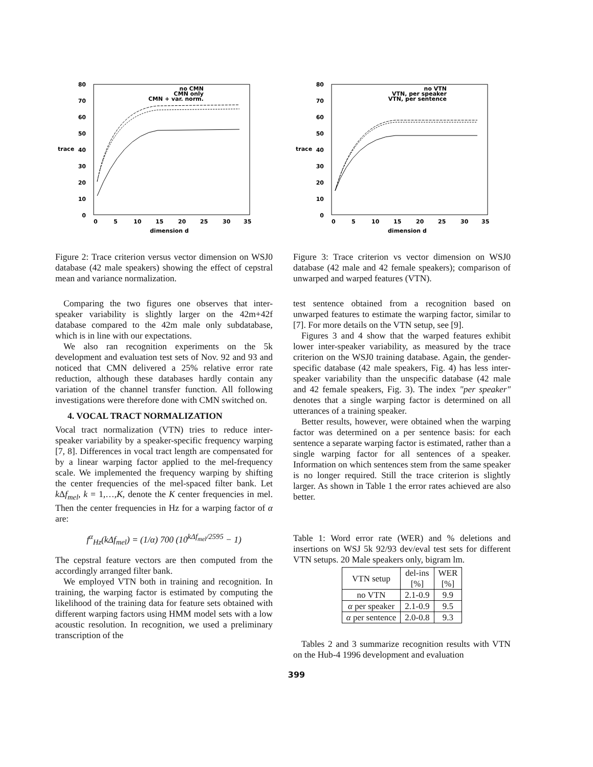80
70
60
50
40
30
20
10
0
trace
0
5
10
15
20
25
30
35
dimension d
no CMN
CMN only
CMN + var. norm.
Figure 2: Trace criterion versus vector dimension on WSJ0 database (42 male speakers) showing the effect of cepstral mean and variance normalization.
Comparing the two figures one observes that inter-speaker variability is slightly larger on the 42m+42f database compared to the 42m male only subdatabase, which is in line with our expectations.
We also ran recognition experiments on the 5k development and evaluation test sets of Nov. 92 and 93 and noticed that CMN delivered a 25% relative error rate reduction, although these databases hardly contain any variation of the channel transfer function. All following investigations were therefore done with CMN switched on.
4. VOCAL TRACT NORMALIZATION
Vocal tract normalization (VTN) tries to reduce inter-speaker variability by a speaker-specific frequency warping [7, 8]. Differences in vocal tract length are compensated for by a linear warping factor applied to the mel-frequency scale. We implemented the frequency warping by shifting the center frequencies of the mel-spaced filter bank. Let k Δf<sub>mel</sub>, k = 1,…,K, denote the K center frequencies in mel. Then the center frequencies in Hz for a warping factor of α are:
f<sup>α</sup><sub>Hz</sub>(kΔf<sub>mel</sub>) = (1/α) 700 (10<sup>kΔf<sub>mel</sub>/2595</sup> − 1)
The cepstral feature vectors are then computed from the accordingly arranged filter bank.
We employed VTN both in training and recognition. In training, the warping factor is estimated by computing the likelihood of the training data for feature sets obtained with different warping factors using HMM model sets with a low acoustic resolution. In recognition, we used a preliminary transcription of the
80
70
60
50
40
30
20
10
0
trace
0
5
10
15
20
25
30
35
dimension d
no VTN
VTN, per speaker
VTN, per sentence
Figure 3: Trace criterion vs vector dimension on WSJ0 database (42 male and 42 female speakers); comparison of unwarped and warped features (VTN).
test sentence obtained from a recognition based on unwarped features to estimate the warping factor, similar to [7]. For more details on the VTN setup, see [9].
Figures 3 and 4 show that the warped features exhibit lower inter-speaker variability, as measured by the trace criterion on the WSJ0 training database. Again, the gender-specific database (42 male speakers, Fig. 4) has less inter-speaker variability than the unspecific database (42 male and 42 female speakers, Fig. 3). The index "per speaker" denotes that a single warping factor is determined on all utterances of a training speaker.
Better results, however, were obtained when the warping factor was determined on a per sentence basis: for each sentence a separate warping factor is estimated, rather than a single warping factor for all sentences of a speaker. Information on which sentences stem from the same speaker is no longer required. Still the trace criterion is slightly larger. As shown in Table 1 the error rates achieved are also better.
Table 1: Word error rate (WER) and % deletions and insertions on WSJ 5k 92/93 dev/eval test sets for different VTN setups. 20 Male speakers only, bigram lm.
| VTN setup | del-ins [%] | WER [%] |
| --- | --- | --- |
| no VTN | 2.1-0.9 | 9.9 |
| α per speaker | 2.1-0.9 | 9.5 |
| α per sentence | 2.0-0.8 | 9.3 |
Tables 2 and 3 summarize recognition results with VTN on the Hub-4 1996 development and evaluation
399